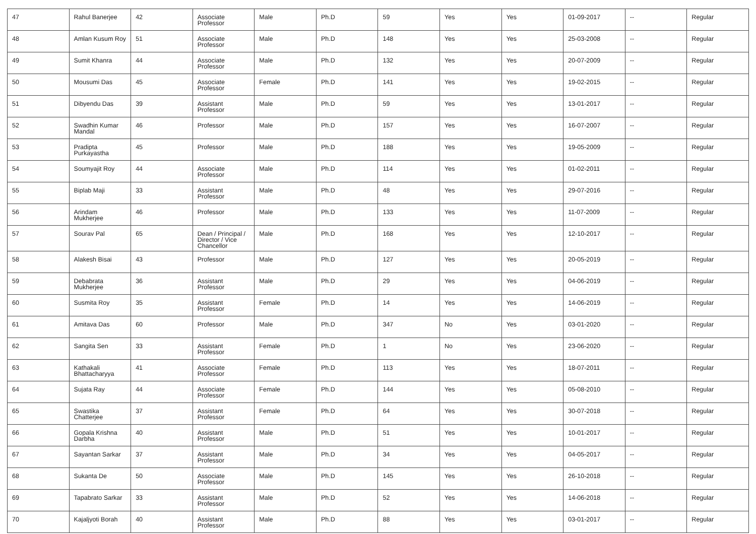| 47 | Rahul Banerjee | 42 | Associate Professor | Male | Ph.D | 59 | Yes | Yes | 01-09-2017 | -- | Regular |
| 48 | Amlan Kusum Roy | 51 | Associate Professor | Male | Ph.D | 148 | Yes | Yes | 25-03-2008 | -- | Regular |
| 49 | Sumit Khanra | 44 | Associate Professor | Male | Ph.D | 132 | Yes | Yes | 20-07-2009 | -- | Regular |
| 50 | Mousumi Das | 45 | Associate Professor | Female | Ph.D | 141 | Yes | Yes | 19-02-2015 | -- | Regular |
| 51 | Dibyendu Das | 39 | Assistant Professor | Male | Ph.D | 59 | Yes | Yes | 13-01-2017 | -- | Regular |
| 52 | Swadhin Kumar Mandal | 46 | Professor | Male | Ph.D | 157 | Yes | Yes | 16-07-2007 | -- | Regular |
| 53 | Pradipta Purkayastha | 45 | Professor | Male | Ph.D | 188 | Yes | Yes | 19-05-2009 | -- | Regular |
| 54 | Soumyajit Roy | 44 | Associate Professor | Male | Ph.D | 114 | Yes | Yes | 01-02-2011 | -- | Regular |
| 55 | Biplab Maji | 33 | Assistant Professor | Male | Ph.D | 48 | Yes | Yes | 29-07-2016 | -- | Regular |
| 56 | Arindam Mukherjee | 46 | Professor | Male | Ph.D | 133 | Yes | Yes | 11-07-2009 | -- | Regular |
| 57 | Sourav Pal | 65 | Dean / Principal / Director / Vice Chancellor | Male | Ph.D | 168 | Yes | Yes | 12-10-2017 | -- | Regular |
| 58 | Alakesh Bisai | 43 | Professor | Male | Ph.D | 127 | Yes | Yes | 20-05-2019 | -- | Regular |
| 59 | Debabrata Mukherjee | 36 | Assistant Professor | Male | Ph.D | 29 | Yes | Yes | 04-06-2019 | -- | Regular |
| 60 | Susmita Roy | 35 | Assistant Professor | Female | Ph.D | 14 | Yes | Yes | 14-06-2019 | -- | Regular |
| 61 | Amitava Das | 60 | Professor | Male | Ph.D | 347 | No | Yes | 03-01-2020 | -- | Regular |
| 62 | Sangita Sen | 33 | Assistant Professor | Female | Ph.D | 1 | No | Yes | 23-06-2020 | -- | Regular |
| 63 | Kathakali Bhattacharyya | 41 | Associate Professor | Female | Ph.D | 113 | Yes | Yes | 18-07-2011 | -- | Regular |
| 64 | Sujata Ray | 44 | Associate Professor | Female | Ph.D | 144 | Yes | Yes | 05-08-2010 | -- | Regular |
| 65 | Swastika Chatterjee | 37 | Assistant Professor | Female | Ph.D | 64 | Yes | Yes | 30-07-2018 | -- | Regular |
| 66 | Gopala Krishna Darbha | 40 | Assistant Professor | Male | Ph.D | 51 | Yes | Yes | 10-01-2017 | -- | Regular |
| 67 | Sayantan Sarkar | 37 | Assistant Professor | Male | Ph.D | 34 | Yes | Yes | 04-05-2017 | -- | Regular |
| 68 | Sukanta De | 50 | Associate Professor | Male | Ph.D | 145 | Yes | Yes | 26-10-2018 | -- | Regular |
| 69 | Tapabrato Sarkar | 33 | Assistant Professor | Male | Ph.D | 52 | Yes | Yes | 14-06-2018 | -- | Regular |
| 70 | Kajaljyoti Borah | 40 | Assistant Professor | Male | Ph.D | 88 | Yes | Yes | 03-01-2017 | -- | Regular |